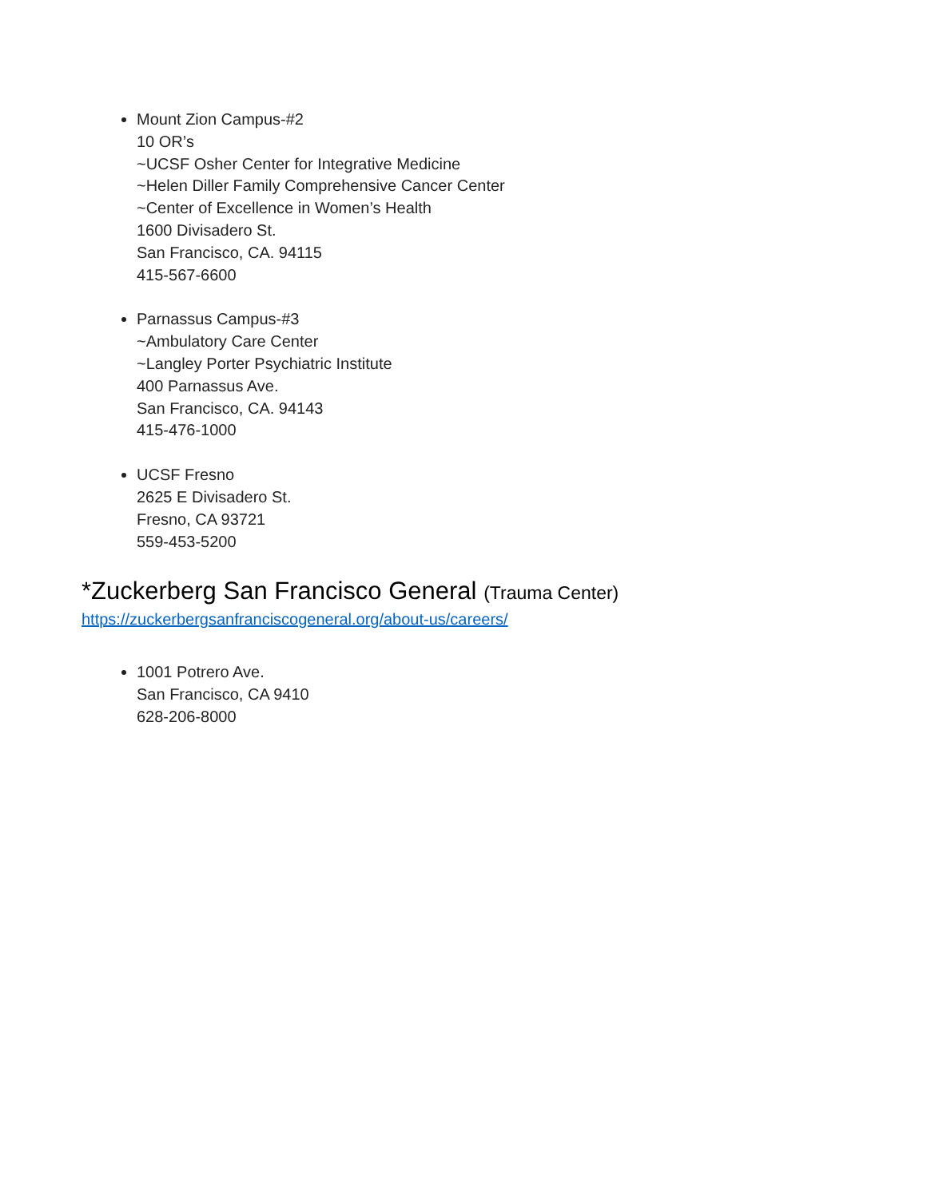Mount Zion Campus-#2
10 OR’s
~UCSF Osher Center for Integrative Medicine
~Helen Diller Family Comprehensive Cancer Center
~Center of Excellence in Women’s Health
1600 Divisadero St.
San Francisco, CA. 94115
415-567-6600
Parnassus Campus-#3
~Ambulatory Care Center
~Langley Porter Psychiatric Institute
400 Parnassus Ave.
San Francisco, CA. 94143
415-476-1000
UCSF Fresno
2625 E Divisadero St.
Fresno, CA 93721
559-453-5200
*Zuckerberg San Francisco General (Trauma Center)
https://zuckerbergsanfranciscogeneral.org/about-us/careers/
1001 Potrero Ave.
San Francisco, CA 9410
628-206-8000